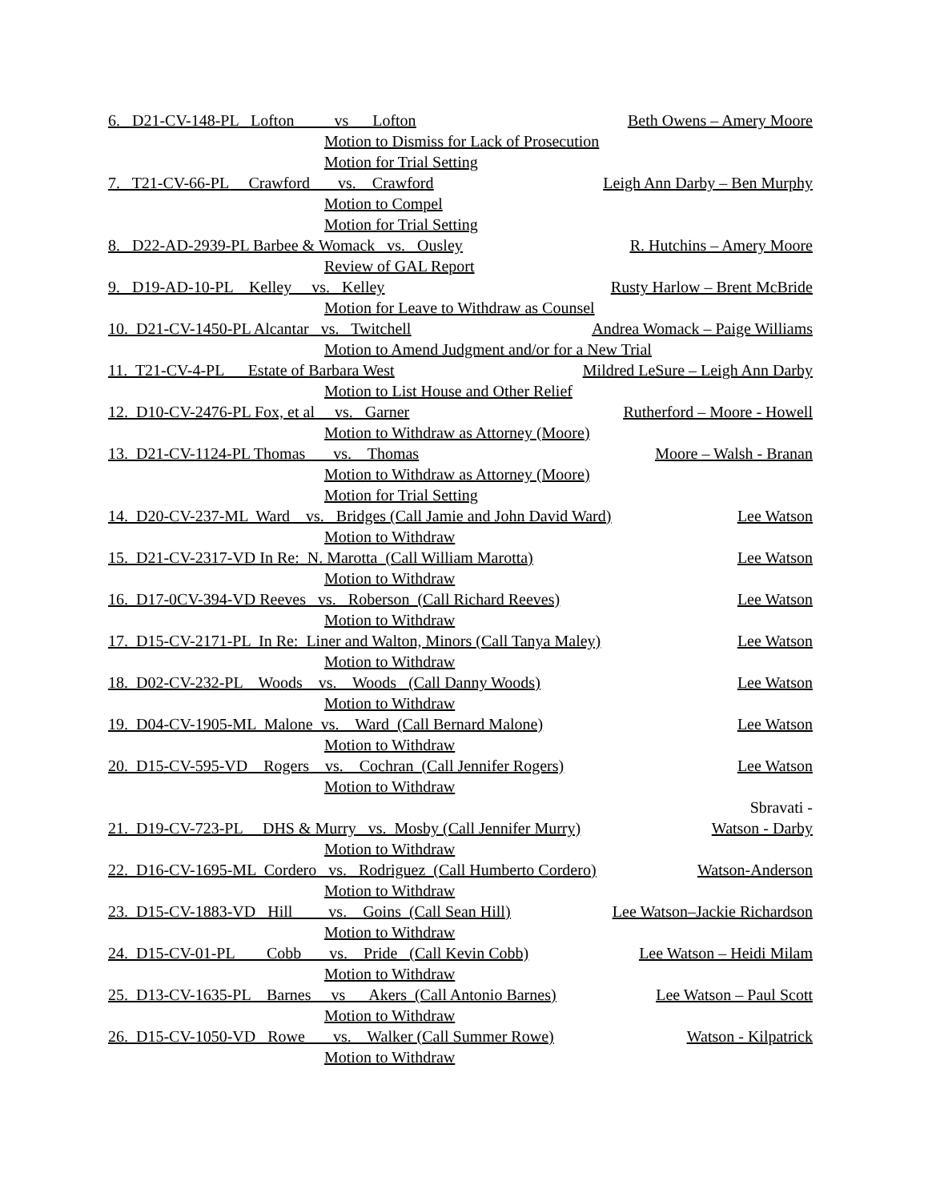6. D21-CV-148-PL Lofton vs Lofton Beth Owens – Amery Moore
Motion to Dismiss for Lack of Prosecution
Motion for Trial Setting
7. T21-CV-66-PL Crawford vs. Crawford Leigh Ann Darby – Ben Murphy
Motion to Compel
Motion for Trial Setting
8. D22-AD-2939-PL Barbee & Womack vs. Ousley R. Hutchins – Amery Moore
Review of GAL Report
9. D19-AD-10-PL Kelley vs. Kelley Rusty Harlow – Brent McBride
Motion for Leave to Withdraw as Counsel
10. D21-CV-1450-PL Alcantar vs. Twitchell Andrea Womack – Paige Williams
Motion to Amend Judgment and/or for a New Trial
11. T21-CV-4-PL Estate of Barbara West Mildred LeSure – Leigh Ann Darby
Motion to List House and Other Relief
12. D10-CV-2476-PL Fox, et al vs. Garner Rutherford – Moore - Howell
Motion to Withdraw as Attorney (Moore)
13. D21-CV-1124-PL Thomas vs. Thomas Moore – Walsh - Branan
Motion to Withdraw as Attorney (Moore)
Motion for Trial Setting
14. D20-CV-237-ML Ward vs. Bridges (Call Jamie and John David Ward) Lee Watson
Motion to Withdraw
15. D21-CV-2317-VD In Re: N. Marotta (Call William Marotta) Lee Watson
Motion to Withdraw
16. D17-0CV-394-VD Reeves vs. Roberson (Call Richard Reeves) Lee Watson
Motion to Withdraw
17. D15-CV-2171-PL In Re: Liner and Walton, Minors (Call Tanya Maley) Lee Watson
Motion to Withdraw
18. D02-CV-232-PL Woods vs. Woods (Call Danny Woods) Lee Watson
Motion to Withdraw
19. D04-CV-1905-ML Malone vs. Ward (Call Bernard Malone) Lee Watson
Motion to Withdraw
20. D15-CV-595-VD Rogers vs. Cochran (Call Jennifer Rogers) Lee Watson
Motion to Withdraw
Sbravati -
21. D19-CV-723-PL DHS & Murry vs. Mosby (Call Jennifer Murry) Watson - Darby
Motion to Withdraw
22. D16-CV-1695-ML Cordero vs. Rodriguez (Call Humberto Cordero) Watson-Anderson
Motion to Withdraw
23. D15-CV-1883-VD Hill vs. Goins (Call Sean Hill) Lee Watson–Jackie Richardson
Motion to Withdraw
24. D15-CV-01-PL Cobb vs. Pride (Call Kevin Cobb) Lee Watson – Heidi Milam
Motion to Withdraw
25. D13-CV-1635-PL Barnes vs Akers (Call Antonio Barnes) Lee Watson – Paul Scott
Motion to Withdraw
26. D15-CV-1050-VD Rowe vs. Walker (Call Summer Rowe) Watson - Kilpatrick
Motion to Withdraw